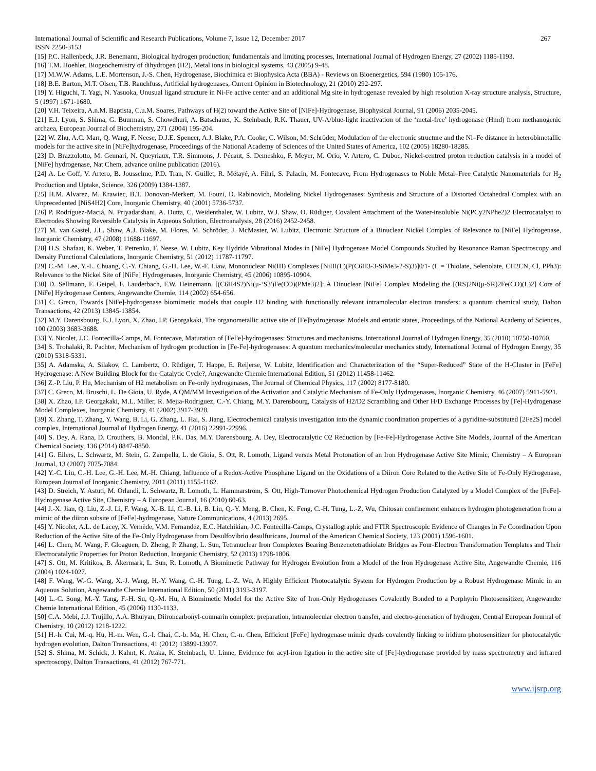International Journal of Scientific and Research Publications, Volume 7, Issue 12, December 2017 267
ISSN 2250-3153
[15] P.C. Hallenbeck, J.R. Benemann, Biological hydrogen production; fundamentals and limiting processes, International Journal of Hydrogen Energy, 27 (2002) 1185-1193.
[16] T.M. Hoehler, Biogeochemistry of dihydrogen (H2), Metal ions in biological systems, 43 (2005) 9-48.
[17] M.W.W. Adams, L.E. Mortenson, J.-S. Chen, Hydrogenase, Biochimica et Biophysica Acta (BBA) - Reviews on Bioenergetics, 594 (1980) 105-176.
[18] B.E. Barton, M.T. Olsen, T.B. Rauchfuss, Artificial hydrogenases, Current Opinion in Biotechnology, 21 (2010) 292-297.
[19] Y. Higuchi, T. Yagi, N. Yasuoka, Unusual ligand structure in Ni-Fe active center and an additional Mg site in hydrogenase revealed by high resolution X-ray structure analysis, Structure, 5 (1997) 1671-1680.
[20] V.H. Teixeira, A.n.M. Baptista, C.u.M. Soares, Pathways of H(2) toward the Active Site of [NiFe]-Hydrogenase, Biophysical Journal, 91 (2006) 2035-2045.
[21] E.J. Lyon, S. Shima, G. Buurman, S. Chowdhuri, A. Batschauer, K. Steinbach, R.K. Thauer, UV-A/blue-light inactivation of the ‘metal-free’ hydrogenase (Hmd) from methanogenic archaea, European Journal of Biochemistry, 271 (2004) 195-204.
[22] W. Zhu, A.C. Marr, Q. Wang, F. Neese, D.J.E. Spencer, A.J. Blake, P.A. Cooke, C. Wilson, M. Schröder, Modulation of the electronic structure and the Ni–Fe distance in heterobimetallic models for the active site in [NiFe]hydrogenase, Proceedings of the National Academy of Sciences of the United States of America, 102 (2005) 18280-18285.
[23] D. Brazzolotto, M. Gennari, N. Queyriaux, T.R. Simmons, J. Pécaut, S. Demeshko, F. Meyer, M. Orio, V. Artero, C. Duboc, Nickel-centred proton reduction catalysis in a model of [NiFe] hydrogenase, Nat Chem, advance online publication (2016).
[24] A. Le Goff, V. Artero, B. Jousselme, P.D. Tran, N. Guillet, R. Métayé, A. Fihri, S. Palacin, M. Fontecave, From Hydrogenases to Noble Metal–Free Catalytic Nanomaterials for H<sub>2</sub> Production and Uptake, Science, 326 (2009) 1384-1387.
[25] H.M. Alvarez, M. Krawiec, B.T. Donovan-Merkert, M. Fouzi, D. Rabinovich, Modeling Nickel Hydrogenases: Synthesis and Structure of a Distorted Octahedral Complex with an Unprecedented [NiS4H2] Core, Inorganic Chemistry, 40 (2001) 5736-5737.
[26] P. Rodríguez-Maciá, N. Priyadarshani, A. Dutta, C. Weidenthaler, W. Lubitz, W.J. Shaw, O. Rüdiger, Covalent Attachment of the Water-insoluble Ni(PCy2NPhe2)2 Electrocatalyst to Electrodes Showing Reversible Catalysis in Aqueous Solution, Electroanalysis, 28 (2016) 2452-2458.
[27] M. van Gastel, J.L. Shaw, A.J. Blake, M. Flores, M. Schröder, J. McMaster, W. Lubitz, Electronic Structure of a Binuclear Nickel Complex of Relevance to [NiFe] Hydrogenase, Inorganic Chemistry, 47 (2008) 11688-11697.
[28] H.S. Shafaat, K. Weber, T. Petrenko, F. Neese, W. Lubitz, Key Hydride Vibrational Modes in [NiFe] Hydrogenase Model Compounds Studied by Resonance Raman Spectroscopy and Density Functional Calculations, Inorganic Chemistry, 51 (2012) 11787-11797.
[29] C.-M. Lee, Y.-L. Chuang, C.-Y. Chiang, G.-H. Lee, W.-F. Liaw, Mononuclear Ni(III) Complexes [NiIII(L)(P(C6H3-3-SiMe3-2-S)3)]0/1- (L = Thiolate, Selenolate, CH2CN, Cl, PPh3): Relevance to the Nickel Site of [NiFe] Hydrogenases, Inorganic Chemistry, 45 (2006) 10895-10904.
[30] D. Sellmann, F. Geipel, F. Lauderbach, F.W. Heinemann, [(C6H4S2)Ni(μ-‘S3')Fe(CO)(PMe3)2]: A Dinuclear [NiFe] Complex Modeling the [(RS)2Ni(μ-SR)2Fe(CO)(L)2] Core of [NiFe] Hydrogenase Centers, Angewandte Chemie, 114 (2002) 654-656.
[31] C. Greco, Towards [NiFe]-hydrogenase biomimetic models that couple H2 binding with functionally relevant intramolecular electron transfers: a quantum chemical study, Dalton Transactions, 42 (2013) 13845-13854.
[32] M.Y. Darensbourg, E.J. Lyon, X. Zhao, I.P. Georgakaki, The organometallic active site of [Fe]hydrogenase: Models and entatic states, Proceedings of the National Academy of Sciences, 100 (2003) 3683-3688.
[33] Y. Nicolet, J.C. Fontecilla-Camps, M. Fontecave, Maturation of [FeFe]-hydrogenases: Structures and mechanisms, International Journal of Hydrogen Energy, 35 (2010) 10750-10760.
[34] S. Trohalaki, R. Pachter, Mechanism of hydrogen production in [Fe-Fe]-hydrogenases: A quantum mechanics/molecular mechanics study, International Journal of Hydrogen Energy, 35 (2010) 5318-5331.
[35] A. Adamska, A. Silakov, C. Lambertz, O. Rüdiger, T. Happe, E. Reijerse, W. Lubitz, Identification and Characterization of the “Super-Reduced” State of the H-Cluster in [FeFe] Hydrogenase: A New Building Block for the Catalytic Cycle?, Angewandte Chemie International Edition, 51 (2012) 11458-11462.
[36] Z.-P. Liu, P. Hu, Mechanism of H2 metabolism on Fe-only hydrogenases, The Journal of Chemical Physics, 117 (2002) 8177-8180.
[37] C. Greco, M. Bruschi, L. De Gioia, U. Ryde, A QM/MM Investigation of the Activation and Catalytic Mechanism of Fe-Only Hydrogenases, Inorganic Chemistry, 46 (2007) 5911-5921.
[38] X. Zhao, I.P. Georgakaki, M.L. Miller, R. Mejia-Rodriguez, C.-Y. Chiang, M.Y. Darensbourg, Catalysis of H2/D2 Scrambling and Other H/D Exchange Processes by [Fe]-Hydrogenase Model Complexes, Inorganic Chemistry, 41 (2002) 3917-3928.
[39] X. Zhang, T. Zhang, Y. Wang, B. Li, G. Zhang, L. Hai, S. Jiang, Electrochemical catalysis investigation into the dynamic coordination properties of a pyridine-substituted [2Fe2S] model complex, International Journal of Hydrogen Energy, 41 (2016) 22991-22996.
[40] S. Dey, A. Rana, D. Crouthers, B. Mondal, P.K. Das, M.Y. Darensbourg, A. Dey, Electrocatalytic O2 Reduction by [Fe-Fe]-Hydrogenase Active Site Models, Journal of the American Chemical Society, 136 (2014) 8847-8850.
[41] G. Eilers, L. Schwartz, M. Stein, G. Zampella, L. de Gioia, S. Ott, R. Lomoth, Ligand versus Metal Protonation of an Iron Hydrogenase Active Site Mimic, Chemistry – A European Journal, 13 (2007) 7075-7084.
[42] Y.-C. Liu, C.-H. Lee, G.-H. Lee, M.-H. Chiang, Influence of a Redox-Active Phosphane Ligand on the Oxidations of a Diiron Core Related to the Active Site of Fe-Only Hydrogenase, European Journal of Inorganic Chemistry, 2011 (2011) 1155-1162.
[43] D. Streich, Y. Astuti, M. Orlandi, L. Schwartz, R. Lomoth, L. Hammarström, S. Ott, High-Turnover Photochemical Hydrogen Production Catalyzed by a Model Complex of the [FeFe]-Hydrogenase Active Site, Chemistry – A European Journal, 16 (2010) 60-63.
[44] J.-X. Jian, Q. Liu, Z.-J. Li, F. Wang, X.-B. Li, C.-B. Li, B. Liu, Q.-Y. Meng, B. Chen, K. Feng, C.-H. Tung, L.-Z. Wu, Chitosan confinement enhances hydrogen photogeneration from a mimic of the diiron subsite of [FeFe]-hydrogenase, Nature Communications, 4 (2013) 2695.
[45] Y. Nicolet, A.L. de Lacey, X. Vernède, V.M. Fernandez, E.C. Hatchikian, J.C. Fontecilla-Camps, Crystallographic and FTIR Spectroscopic Evidence of Changes in Fe Coordination Upon Reduction of the Active Site of the Fe-Only Hydrogenase from Desulfovibrio desulfuricans, Journal of the American Chemical Society, 123 (2001) 1596-1601.
[46] L. Chen, M. Wang, F. Gloaguen, D. Zheng, P. Zhang, L. Sun, Tetranuclear Iron Complexes Bearing Benzenetetrathiolate Bridges as Four-Electron Transformation Templates and Their Electrocatalytic Properties for Proton Reduction, Inorganic Chemistry, 52 (2013) 1798-1806.
[47] S. Ott, M. Kritikos, B. Åkermark, L. Sun, R. Lomoth, A Biomimetic Pathway for Hydrogen Evolution from a Model of the Iron Hydrogenase Active Site, Angewandte Chemie, 116 (2004) 1024-1027.
[48] F. Wang, W.-G. Wang, X.-J. Wang, H.-Y. Wang, C.-H. Tung, L.-Z. Wu, A Highly Efficient Photocatalytic System for Hydrogen Production by a Robust Hydrogenase Mimic in an Aqueous Solution, Angewandte Chemie International Edition, 50 (2011) 3193-3197.
[49] L.-C. Song, M.-Y. Tang, F.-H. Su, Q.-M. Hu, A Biomimetic Model for the Active Site of Iron-Only Hydrogenases Covalently Bonded to a Porphyrin Photosensitizer, Angewandte Chemie International Edition, 45 (2006) 1130-1133.
[50] C.A. Mebi, J.J. Trujillo, A.A. Bhuiyan, Diironcarbonyl-coumarin complex: preparation, intramolecular electron transfer, and electro-generation of hydrogen, Central European Journal of Chemistry, 10 (2012) 1218-1222.
[51] H.-h. Cui, M.-q. Hu, H.-m. Wen, G.-l. Chai, C.-b. Ma, H. Chen, C.-n. Chen, Efficient [FeFe] hydrogenase mimic dyads covalently linking to iridium photosensitizer for photocatalytic hydrogen evolution, Dalton Transactions, 41 (2012) 13899-13907.
[52] S. Shima, M. Schick, J. Kahnt, K. Ataka, K. Steinbach, U. Linne, Evidence for acyl-iron ligation in the active site of [Fe]-hydrogenase provided by mass spectrometry and infrared spectroscopy, Dalton Transactions, 41 (2012) 767-771.
www.ijsrp.org